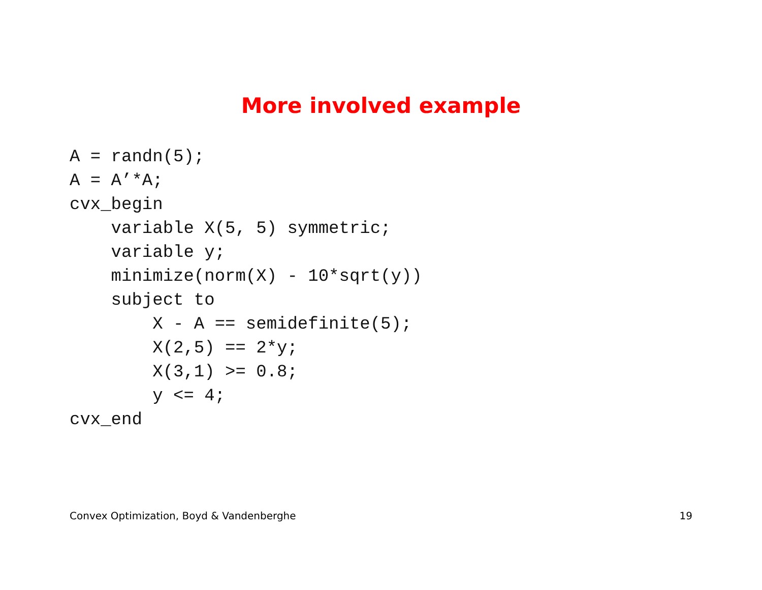More involved example
A = randn(5);
A = A’*A;
cvx_begin
    variable X(5, 5) symmetric;
    variable y;
    minimize(norm(X) - 10*sqrt(y))
    subject to
        X - A == semidefinite(5);
        X(2,5) == 2*y;
        X(3,1) >= 0.8;
        y <= 4;
cvx_end
Convex Optimization, Boyd & Vandenberghe 19